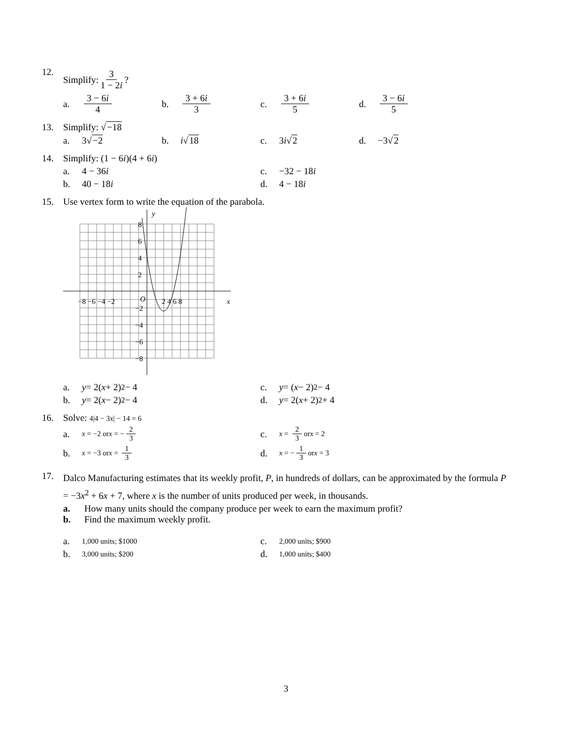12.
Simplify: 3 1 − 2i?
a. 3 − 6i 4 b. 3 + 6i 3 c. 3 + 6i 5 d. 3 − 6i 5
13. Simplify: √−18
a. 3√ −2 b. i √ 18 c. 3 i √ 2 d. −3√ 2
14. Simplify: (1 − 6i)(4 + 6i)
a. 4 − 36 i c. −32 − 18 i
b. 40 − 18 i d. 4 − 18 i
15. Use vertex form to write the equation of the parabola.
y
x
−8 −6 −4 −2
O
2 4 6 8
8
6
4
2
−2
−4
−6
−8
a. y = 2(x + 2)<sup>2</sup> − 4 c. y = (x − 2)<sup>2</sup> − 4
b. y = 2(x − 2)<sup>2</sup> − 4 d. y = 2(x + 2)<sup>2</sup> + 4
16. Solve: 4|4 − 3x| − 14 = 6
a. x = −2 or x = − 2 3
c. x = 2 3 or x = 2
b. x = −3 or x = 1 3
d. x = − 1 3 or x = 3
17.
Dalco Manufacturing estimates that its weekly profit, P, in hundreds of dollars, can be approximated by the formula P = −3x<sup>2</sup> + 6x + 7, where x is the number of units produced per week, in thousands.
a. How many units should the company produce per week to earn the maximum profit?
b. Find the maximum weekly profit.
a. 1,000 units; $1000
c. 2,000 units; $900
b. 3,000 units; $200
d. 1,000 units; $400
3